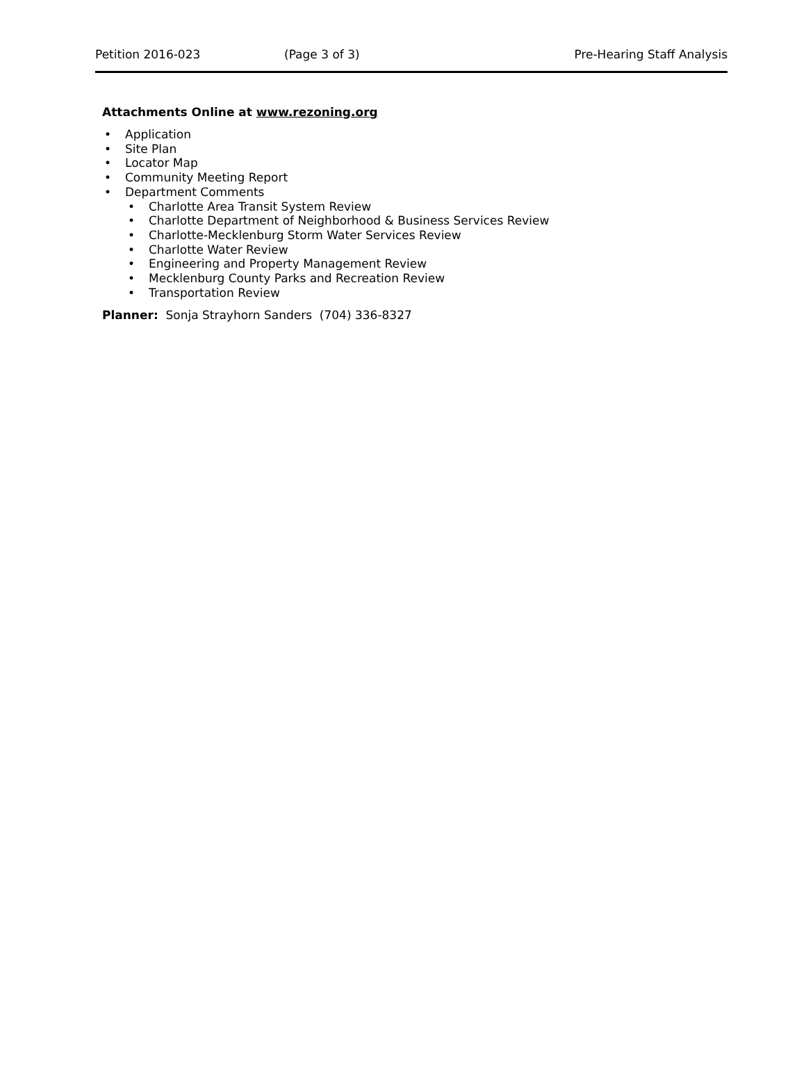Petition 2016-023 (Page 3 of 3) Pre-Hearing Staff Analysis
Attachments Online at www.rezoning.org
Application
Site Plan
Locator Map
Community Meeting Report
Department Comments
Charlotte Area Transit System Review
Charlotte Department of Neighborhood & Business Services Review
Charlotte-Mecklenburg Storm Water Services Review
Charlotte Water Review
Engineering and Property Management Review
Mecklenburg County Parks and Recreation Review
Transportation Review
Planner: Sonja Strayhorn Sanders (704) 336-8327